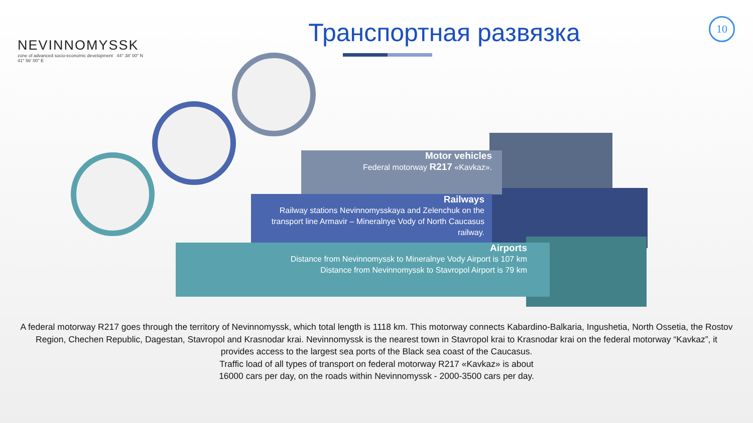NEVINNOMYSSK
zone of advanced socio-economic development 44° 38′ 00″ N 41° 56′ 00″ E
Транспортная развязка
10
Motor vehicles
Federal motorway R217 «Kavkaz».
Railways
Railway stations Nevinnomysskaya and Zelenchuk on the transport line Armavir – Mineralnye Vody of North Caucasus railway.
Airports
Distance from Nevinnomyssk to Mineralnye Vody Airport is 107 km
Distance from Nevinnomyssk to Stavropol Airport is 79 km
A federal motorway R217 goes through the territory of Nevinnomyssk, which total length is 1118 km. This motorway connects Kabardino-Balkaria, Ingushetia, North Ossetia, the Rostov Region, Chechen Republic, Dagestan, Stavropol and Krasnodar krai. Nevinnomyssk is the nearest town in Stavropol krai to Krasnodar krai on the federal motorway “Kavkaz”, it provides access to the largest sea ports of the Black sea coast of the Caucasus.
Traffic load of all types of transport on federal motorway R217 «Kavkaz» is about
16000 cars per day, on the roads within Nevinnomyssk - 2000-3500 cars per day.